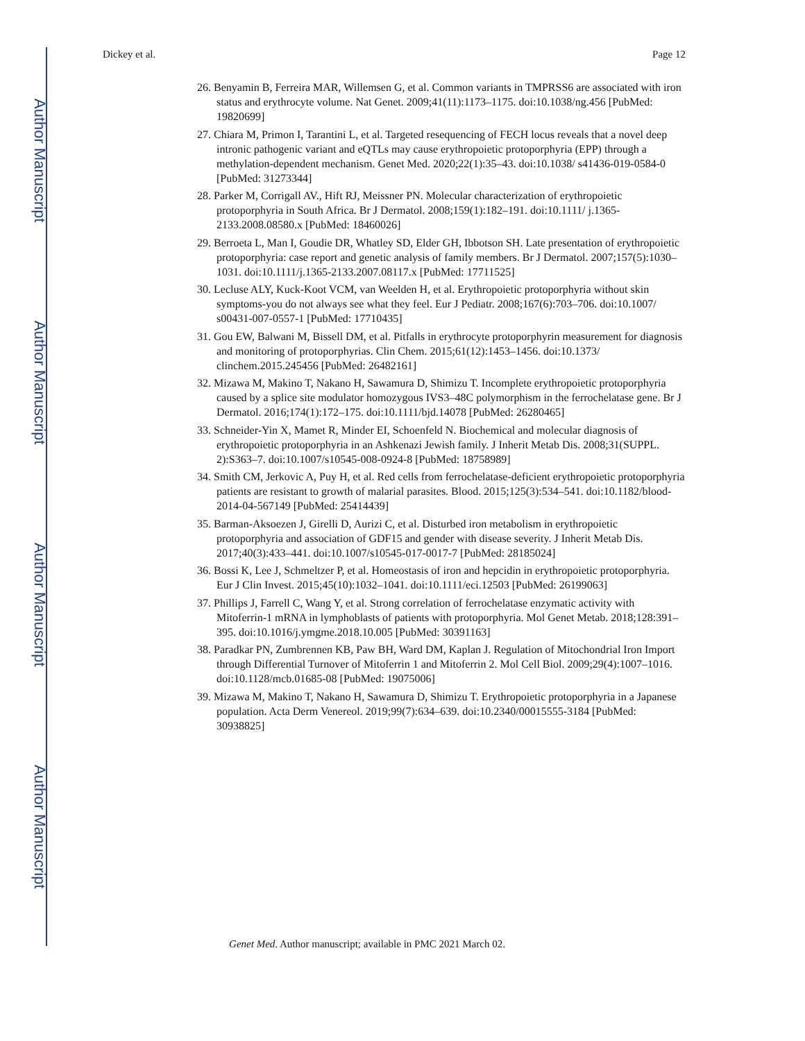Author Manuscript
Author Manuscript
Author Manuscript
Author Manuscript
Dickey et al. Page 12
26. Benyamin B, Ferreira MAR, Willemsen G, et al. Common variants in TMPRSS6 are associated with iron status and erythrocyte volume. Nat Genet. 2009;41(11):1173–1175. doi:10.1038/ng.456 [PubMed: 19820699]
27. Chiara M, Primon I, Tarantini L, et al. Targeted resequencing of FECH locus reveals that a novel deep intronic pathogenic variant and eQTLs may cause erythropoietic protoporphyria (EPP) through a methylation-dependent mechanism. Genet Med. 2020;22(1):35–43. doi:10.1038/ s41436-019-0584-0 [PubMed: 31273344]
28. Parker M, Corrigall AV., Hift RJ, Meissner PN. Molecular characterization of erythropoietic protoporphyria in South Africa. Br J Dermatol. 2008;159(1):182–191. doi:10.1111/ j.1365-2133.2008.08580.x [PubMed: 18460026]
29. Berroeta L, Man I, Goudie DR, Whatley SD, Elder GH, Ibbotson SH. Late presentation of erythropoietic protoporphyria: case report and genetic analysis of family members. Br J Dermatol. 2007;157(5):1030–1031. doi:10.1111/j.1365-2133.2007.08117.x [PubMed: 17711525]
30. Lecluse ALY, Kuck-Koot VCM, van Weelden H, et al. Erythropoietic protoporphyria without skin symptoms-you do not always see what they feel. Eur J Pediatr. 2008;167(6):703–706. doi:10.1007/ s00431-007-0557-1 [PubMed: 17710435]
31. Gou EW, Balwani M, Bissell DM, et al. Pitfalls in erythrocyte protoporphyrin measurement for diagnosis and monitoring of protoporphyrias. Clin Chem. 2015;61(12):1453–1456. doi:10.1373/ clinchem.2015.245456 [PubMed: 26482161]
32. Mizawa M, Makino T, Nakano H, Sawamura D, Shimizu T. Incomplete erythropoietic protoporphyria caused by a splice site modulator homozygous IVS3–48C polymorphism in the ferrochelatase gene. Br J Dermatol. 2016;174(1):172–175. doi:10.1111/bjd.14078 [PubMed: 26280465]
33. Schneider-Yin X, Mamet R, Minder EI, Schoenfeld N. Biochemical and molecular diagnosis of erythropoietic protoporphyria in an Ashkenazi Jewish family. J Inherit Metab Dis. 2008;31(SUPPL. 2):S363–7. doi:10.1007/s10545-008-0924-8 [PubMed: 18758989]
34. Smith CM, Jerkovic A, Puy H, et al. Red cells from ferrochelatase-deficient erythropoietic protoporphyria patients are resistant to growth of malarial parasites. Blood. 2015;125(3):534–541. doi:10.1182/blood-2014-04-567149 [PubMed: 25414439]
35. Barman-Aksoezen J, Girelli D, Aurizi C, et al. Disturbed iron metabolism in erythropoietic protoporphyria and association of GDF15 and gender with disease severity. J Inherit Metab Dis. 2017;40(3):433–441. doi:10.1007/s10545-017-0017-7 [PubMed: 28185024]
36. Bossi K, Lee J, Schmeltzer P, et al. Homeostasis of iron and hepcidin in erythropoietic protoporphyria. Eur J Clin Invest. 2015;45(10):1032–1041. doi:10.1111/eci.12503 [PubMed: 26199063]
37. Phillips J, Farrell C, Wang Y, et al. Strong correlation of ferrochelatase enzymatic activity with Mitoferrin-1 mRNA in lymphoblasts of patients with protoporphyria. Mol Genet Metab. 2018;128:391–395. doi:10.1016/j.ymgme.2018.10.005 [PubMed: 30391163]
38. Paradkar PN, Zumbrennen KB, Paw BH, Ward DM, Kaplan J. Regulation of Mitochondrial Iron Import through Differential Turnover of Mitoferrin 1 and Mitoferrin 2. Mol Cell Biol. 2009;29(4):1007–1016. doi:10.1128/mcb.01685-08 [PubMed: 19075006]
39. Mizawa M, Makino T, Nakano H, Sawamura D, Shimizu T. Erythropoietic protoporphyria in a Japanese population. Acta Derm Venereol. 2019;99(7):634–639. doi:10.2340/00015555-3184 [PubMed: 30938825]
Genet Med. Author manuscript; available in PMC 2021 March 02.